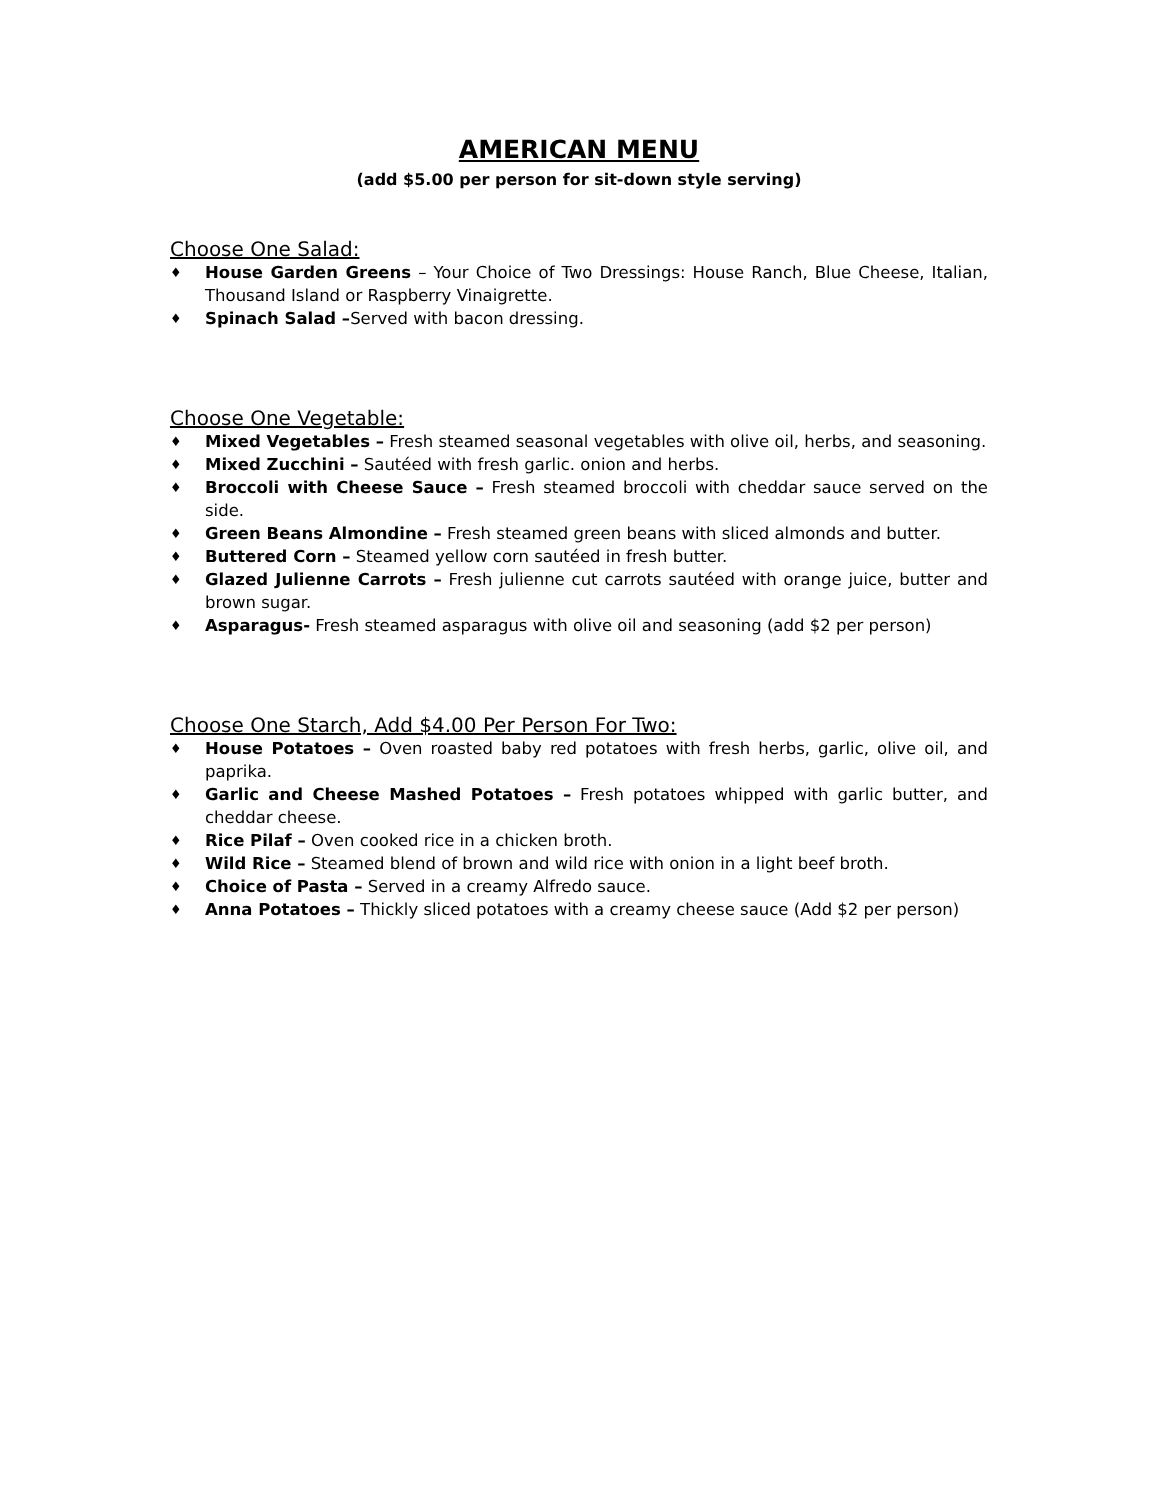AMERICAN MENU
(add $5.00 per person for sit-down style serving)
Choose One Salad:
♦ House Garden Greens – Your Choice of Two Dressings: House Ranch, Blue Cheese, Italian, Thousand Island or Raspberry Vinaigrette.
♦ Spinach Salad –Served with bacon dressing.
Choose One Vegetable:
♦ Mixed Vegetables – Fresh steamed seasonal vegetables with olive oil, herbs, and seasoning.
♦ Mixed Zucchini – Sautéed with fresh garlic. onion and herbs.
♦ Broccoli with Cheese Sauce – Fresh steamed broccoli with cheddar sauce served on the side.
♦ Green Beans Almondine – Fresh steamed green beans with sliced almonds and butter.
♦ Buttered Corn – Steamed yellow corn sautéed in fresh butter.
♦ Glazed Julienne Carrots – Fresh julienne cut carrots sautéed with orange juice, butter and brown sugar.
♦ Asparagus- Fresh steamed asparagus with olive oil and seasoning (add $2 per person)
Choose One Starch, Add $4.00 Per Person For Two:
♦ House Potatoes – Oven roasted baby red potatoes with fresh herbs, garlic, olive oil, and paprika.
♦ Garlic and Cheese Mashed Potatoes – Fresh potatoes whipped with garlic butter, and cheddar cheese.
♦ Rice Pilaf – Oven cooked rice in a chicken broth.
♦ Wild Rice – Steamed blend of brown and wild rice with onion in a light beef broth.
♦ Choice of Pasta – Served in a creamy Alfredo sauce.
♦ Anna Potatoes – Thickly sliced potatoes with a creamy cheese sauce (Add $2 per person)